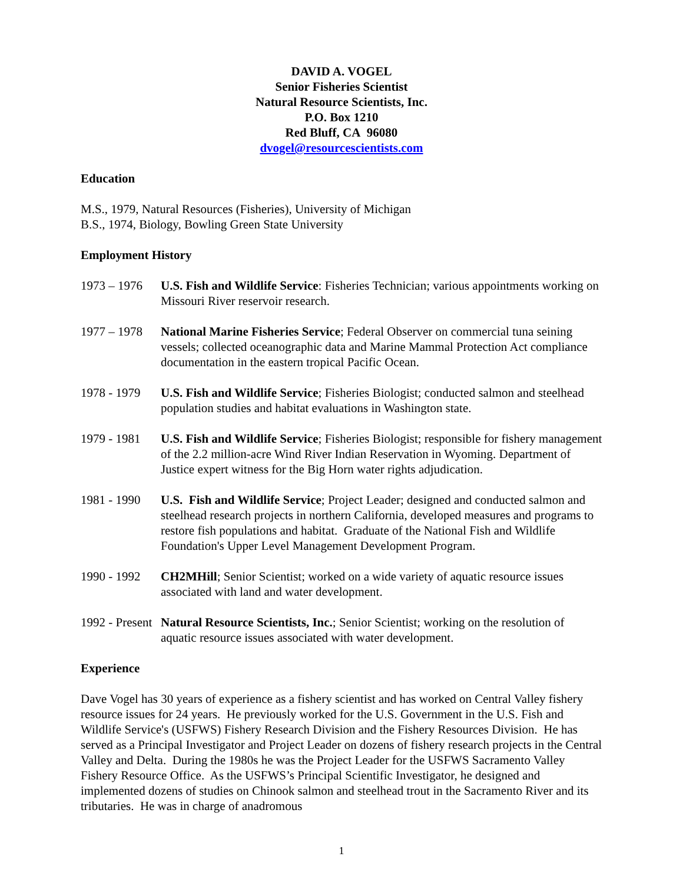DAVID A. VOGEL
Senior Fisheries Scientist
Natural Resource Scientists, Inc.
P.O. Box 1210
Red Bluff, CA 96080
dvogel@resourcescientists.com
Education
M.S., 1979, Natural Resources (Fisheries), University of Michigan
B.S., 1974, Biology, Bowling Green State University
Employment History
1973 – 1976 U.S. Fish and Wildlife Service: Fisheries Technician; various appointments working on Missouri River reservoir research.
1977 – 1978 National Marine Fisheries Service; Federal Observer on commercial tuna seining vessels; collected oceanographic data and Marine Mammal Protection Act compliance documentation in the eastern tropical Pacific Ocean.
1978 - 1979 U.S. Fish and Wildlife Service; Fisheries Biologist; conducted salmon and steelhead population studies and habitat evaluations in Washington state.
1979 - 1981 U.S. Fish and Wildlife Service; Fisheries Biologist; responsible for fishery management of the 2.2 million-acre Wind River Indian Reservation in Wyoming. Department of Justice expert witness for the Big Horn water rights adjudication.
1981 - 1990 U.S. Fish and Wildlife Service; Project Leader; designed and conducted salmon and steelhead research projects in northern California, developed measures and programs to restore fish populations and habitat. Graduate of the National Fish and Wildlife Foundation's Upper Level Management Development Program.
1990 - 1992 CH2MHill; Senior Scientist; worked on a wide variety of aquatic resource issues associated with land and water development.
1992 - Present Natural Resource Scientists, Inc.; Senior Scientist; working on the resolution of aquatic resource issues associated with water development.
Experience
Dave Vogel has 30 years of experience as a fishery scientist and has worked on Central Valley fishery resource issues for 24 years. He previously worked for the U.S. Government in the U.S. Fish and Wildlife Service's (USFWS) Fishery Research Division and the Fishery Resources Division. He has served as a Principal Investigator and Project Leader on dozens of fishery research projects in the Central Valley and Delta. During the 1980s he was the Project Leader for the USFWS Sacramento Valley Fishery Resource Office. As the USFWS’s Principal Scientific Investigator, he designed and implemented dozens of studies on Chinook salmon and steelhead trout in the Sacramento River and its tributaries. He was in charge of anadromous
1